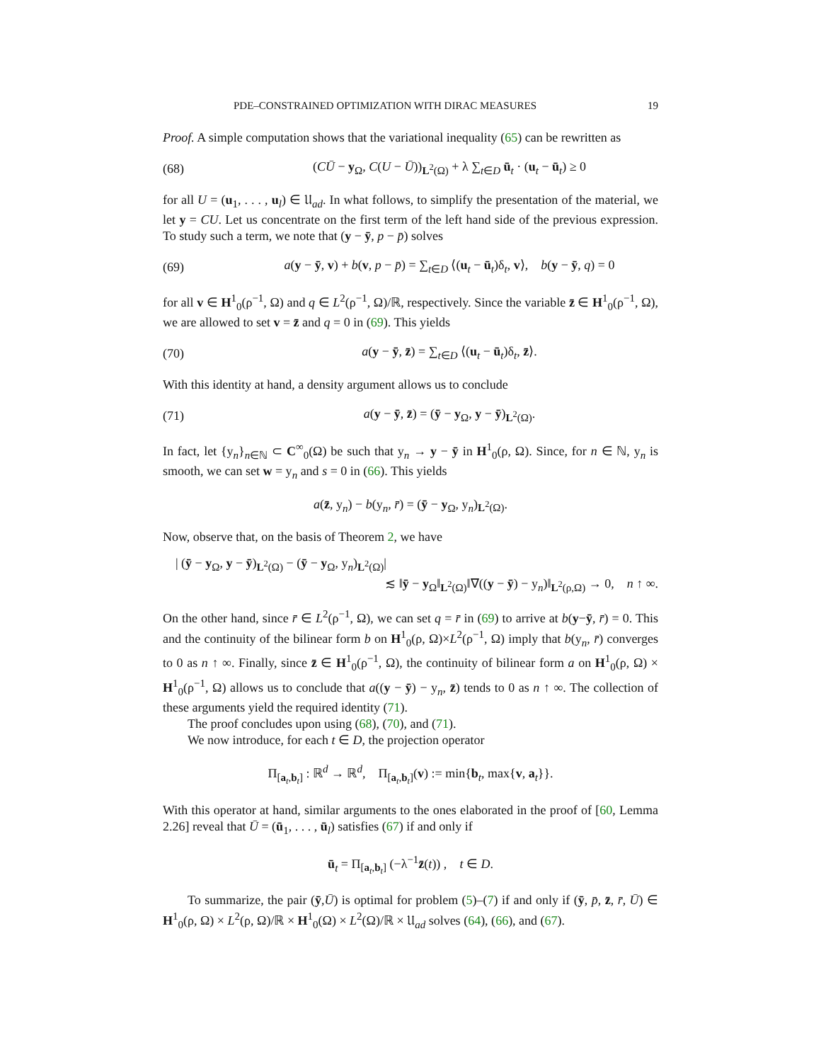PDE–CONSTRAINED OPTIMIZATION WITH DIRAC MEASURES 19
Proof. A simple computation shows that the variational inequality (65) can be rewritten as
(68) (CŪ − y<sub>Ω</sub>, C(U − Ū))<sub>L<sup>2</sup>(Ω)</sub> + λ ∑<sub>t∈D</sub> ū<sub>t</sub> · (u<sub>t</sub> − ū<sub>t</sub>) ≥ 0
for all U = (u<sub>1</sub>, . . . , u<sub>l</sub>) ∈ 𝔘<sub>ad</sub>. In what follows, to simplify the presentation of the material, we let y = CU. Let us concentrate on the first term of the left hand side of the previous expression. To study such a term, we note that (y − ȳ, p − p̄) solves
(69) a(y − ȳ, v) + b(v, p − p̄) = ∑<sub>t∈D</sub> ⟨(u<sub>t</sub> − ū<sub>t</sub>)δ<sub>t</sub>, v⟩, b(y − ȳ, q) = 0
for all v ∈ H<sup>1</sup><sub>0</sub>(ρ<sup>−1</sup>, Ω) and q ∈ L<sup>2</sup>(ρ<sup>−1</sup>, Ω)/ℝ, respectively. Since the variable z̄ ∈ H<sup>1</sup><sub>0</sub>(ρ<sup>−1</sup>, Ω), we are allowed to set v = z̄ and q = 0 in (69). This yields
(70) a(y − ȳ, z̄) = ∑<sub>t∈D</sub> ⟨(u<sub>t</sub> − ū<sub>t</sub>)δ<sub>t</sub>, z̄⟩.
With this identity at hand, a density argument allows us to conclude
(71) a(y − ȳ, z̄) = (ȳ − y<sub>Ω</sub>, y − ȳ)<sub>L<sup>2</sup>(Ω)</sub>.
In fact, let {y<sub>n</sub>}<sub>n∈ℕ</sub> ⊂ C<sup>∞</sup><sub>0</sub>(Ω) be such that y<sub>n</sub> → y − ȳ in H<sup>1</sup><sub>0</sub>(ρ, Ω). Since, for n ∈ ℕ, y<sub>n</sub> is smooth, we can set w = y<sub>n</sub> and s = 0 in (66). This yields
a(z̄, y<sub>n</sub>) − b(y<sub>n</sub>, r̄) = (ȳ − y<sub>Ω</sub>, y<sub>n</sub>)<sub>L<sup>2</sup>(Ω)</sub>.
Now, observe that, on the basis of Theorem 2, we have
| (ȳ − y<sub>Ω</sub>, y − ȳ)<sub>L<sup>2</sup>(Ω)</sub> − (ȳ − y<sub>Ω</sub>, y<sub>n</sub>)<sub>L<sup>2</sup>(Ω)</sub>|
≲ ‖ȳ − y<sub>Ω</sub>‖<sub>L<sup>2</sup>(Ω)</sub>‖∇((y − ȳ) − y<sub>n</sub>)‖<sub>L<sup>2</sup>(ρ,Ω)</sub> → 0, n ↑ ∞.
On the other hand, since r̄ ∈ L<sup>2</sup>(ρ<sup>−1</sup>, Ω), we can set q = r̄ in (69) to arrive at b(y−ȳ, r̄) = 0. This and the continuity of the bilinear form b on H<sup>1</sup><sub>0</sub>(ρ, Ω)×L<sup>2</sup>(ρ<sup>−1</sup>, Ω) imply that b(y<sub>n</sub>, r̄) converges to 0 as n ↑ ∞. Finally, since z̄ ∈ H<sup>1</sup><sub>0</sub>(ρ<sup>−1</sup>, Ω), the continuity of bilinear form a on H<sup>1</sup><sub>0</sub>(ρ, Ω) × H<sup>1</sup><sub>0</sub>(ρ<sup>−1</sup>, Ω) allows us to conclude that a((y − ȳ) − y<sub>n</sub>, z̄) tends to 0 as n ↑ ∞. The collection of these arguments yield the required identity (71).
The proof concludes upon using (68), (70), and (71).
We now introduce, for each t ∈ D, the projection operator
Π<sub>[a<sub>t</sub>,b<sub>t</sub>]</sub> : ℝ<sup>d</sup> → ℝ<sup>d</sup>, Π<sub>[a<sub>t</sub>,b<sub>t</sub>]</sub>(v) := min{b<sub>t</sub>, max{v, a<sub>t</sub>}}.
With this operator at hand, similar arguments to the ones elaborated in the proof of [60, Lemma 2.26] reveal that Ū = (ū<sub>1</sub>, . . . , ū<sub>l</sub>) satisfies (67) if and only if
ū<sub>t</sub> = Π<sub>[a<sub>t</sub>,b<sub>t</sub>]</sub> (−λ<sup>−1</sup>z̄(t)) , t ∈ D.
To summarize, the pair (ȳ,Ū) is optimal for problem (5)–(7) if and only if (ȳ, p̄, z̄, r̄, Ū) ∈ H<sup>1</sup><sub>0</sub>(ρ, Ω) × L<sup>2</sup>(ρ, Ω)/ℝ × H<sup>1</sup><sub>0</sub>(Ω) × L<sup>2</sup>(Ω)/ℝ × 𝔘<sub>ad</sub> solves (64), (66), and (67).